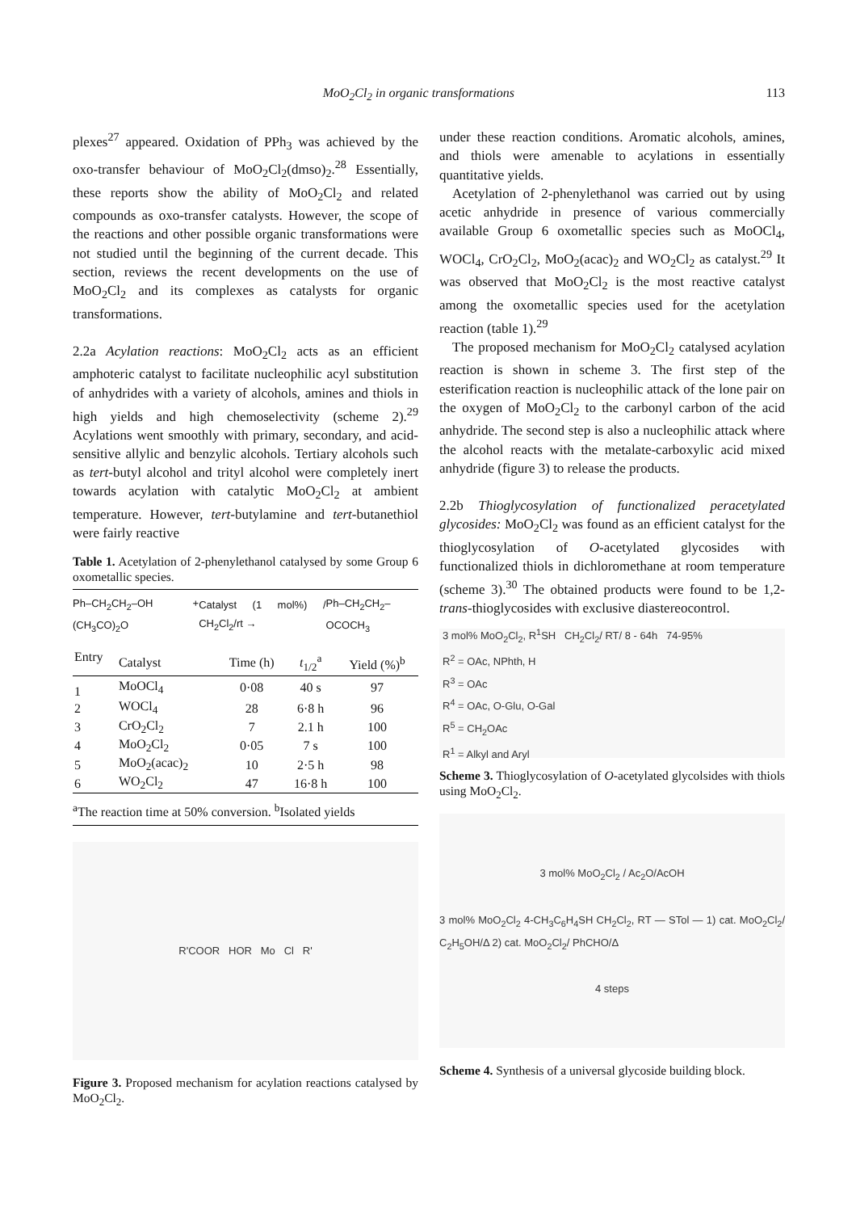MoO<sub>2</sub>Cl<sub>2</sub> in organic transformations 113
plexes<sup>27</sup> appeared. Oxidation of PPh<sub>3</sub> was achieved by the oxo-transfer behaviour of MoO<sub>2</sub>Cl<sub>2</sub>(dmso)<sub>2</sub>.<sup>28</sup> Essentially, these reports show the ability of MoO<sub>2</sub>Cl<sub>2</sub> and related compounds as oxo-transfer catalysts. However, the scope of the reactions and other possible organic transformations were not studied until the beginning of the current decade. This section, reviews the recent developments on the use of MoO<sub>2</sub>Cl<sub>2</sub> and its complexes as catalysts for organic transformations.
2.2a Acylation reactions: MoO<sub>2</sub>Cl<sub>2</sub> acts as an efficient amphoteric catalyst to facilitate nucleophilic acyl substitution of anhydrides with a variety of alcohols, amines and thiols in high yields and high chemoselectivity (scheme 2).<sup>29</sup> Acylations went smoothly with primary, secondary, and acid-sensitive allylic and benzylic alcohols. Tertiary alcohols such as tert-butyl alcohol and trityl alcohol were completely inert towards acylation with catalytic MoO<sub>2</sub>Cl<sub>2</sub> at ambient temperature. However, tert-butylamine and tert-butanethiol were fairly reactive
Table 1. Acetylation of 2-phenylethanol catalysed by some Group 6 oxometallic species.
Ph–CH<sub>2</sub>CH<sub>2</sub>–OH + (CH<sub>3</sub>CO)<sub>2</sub>O Catalyst (1 mol%) / CH<sub>2</sub>Cl<sub>2</sub>/rt → Ph–CH<sub>2</sub>CH<sub>2</sub>–OCOCH<sub>3</sub>
| Entry | Catalyst | Time (h) | t<sub>1/2</sub><sup>a</sup> | Yield (%)<sup>b</sup> |
| --- | --- | --- | --- | --- |
| 1 | MoOCl<sub>4</sub> | 0·08 | 40 s | 97 |
| 2 | WOCl<sub>4</sub> | 28 | 6·8 h | 96 |
| 3 | CrO<sub>2</sub>Cl<sub>2</sub> | 7 | 2.1 h | 100 |
| 4 | MoO<sub>2</sub>Cl<sub>2</sub> | 0·05 | 7 s | 100 |
| 5 | MoO<sub>2</sub>(acac)<sub>2</sub> | 10 | 2·5 h | 98 |
| 6 | WO<sub>2</sub>Cl<sub>2</sub> | 47 | 16·8 h | 100 |
<sup>a</sup> The reaction time at 50% conversion. <sup>b</sup>Isolated yields
R'COOR HOR Mo Cl R'
Figure 3. Proposed mechanism for acylation reactions catalysed by MoO<sub>2</sub>Cl<sub>2</sub>.
under these reaction conditions. Aromatic alcohols, amines, and thiols were amenable to acylations in essentially quantitative yields.
Acetylation of 2-phenylethanol was carried out by using acetic anhydride in presence of various commercially available Group 6 oxometallic species such as MoOCl<sub>4</sub>, WOCl<sub>4</sub>, CrO<sub>2</sub>Cl<sub>2</sub>, MoO<sub>2</sub>(acac)<sub>2</sub> and WO<sub>2</sub>Cl<sub>2</sub> as catalyst.<sup>29</sup> It was observed that MoO<sub>2</sub>Cl<sub>2</sub> is the most reactive catalyst among the oxometallic species used for the acetylation reaction (table 1).<sup>29</sup>
The proposed mechanism for MoO<sub>2</sub>Cl<sub>2</sub> catalysed acylation reaction is shown in scheme 3. The first step of the esterification reaction is nucleophilic attack of the lone pair on the oxygen of MoO<sub>2</sub>Cl<sub>2</sub> to the carbonyl carbon of the acid anhydride. The second step is also a nucleophilic attack where the alcohol reacts with the metalate-carboxylic acid mixed anhydride (figure 3) to release the products.
2.2b Thioglycosylation of functionalized peracetylated glycosides: MoO<sub>2</sub>Cl<sub>2</sub> was found as an efficient catalyst for the thioglycosylation of O-acetylated glycosides with functionalized thiols in dichloromethane at room temperature (scheme 3).<sup>30</sup> The obtained products were found to be 1,2-trans-thioglycosides with exclusive diastereocontrol.
3 mol% MoO<sub>2</sub>Cl<sub>2</sub>, R<sup>1</sup>SH CH<sub>2</sub>Cl<sub>2</sub>/ RT/ 8 - 64h 74-95%
R<sup>2</sup> = OAc, NPhth, H
R<sup>3</sup> = OAc
R<sup>4</sup> = OAc, O-Glu, O-Gal
R<sup>5</sup> = CH<sub>2</sub>OAc
R<sup>1</sup> = Alkyl and Aryl
Scheme 3. Thioglycosylation of O-acetylated glycolsides with thiols using MoO<sub>2</sub>Cl<sub>2</sub>.
3 mol% MoO<sub>2</sub>Cl<sub>2</sub> / Ac<sub>2</sub>O/AcOH
3 mol% MoO<sub>2</sub>Cl<sub>2</sub> 4-CH<sub>3</sub>C<sub>6</sub>H<sub>4</sub>SH CH<sub>2</sub>Cl<sub>2</sub>, RT — STol — 1) cat. MoO<sub>2</sub>Cl<sub>2</sub>/ C<sub>2</sub>H<sub>5</sub>OH/Δ 2) cat. MoO<sub>2</sub>Cl<sub>2</sub>/ PhCHO/Δ
4 steps
Scheme 4. Synthesis of a universal glycoside building block.